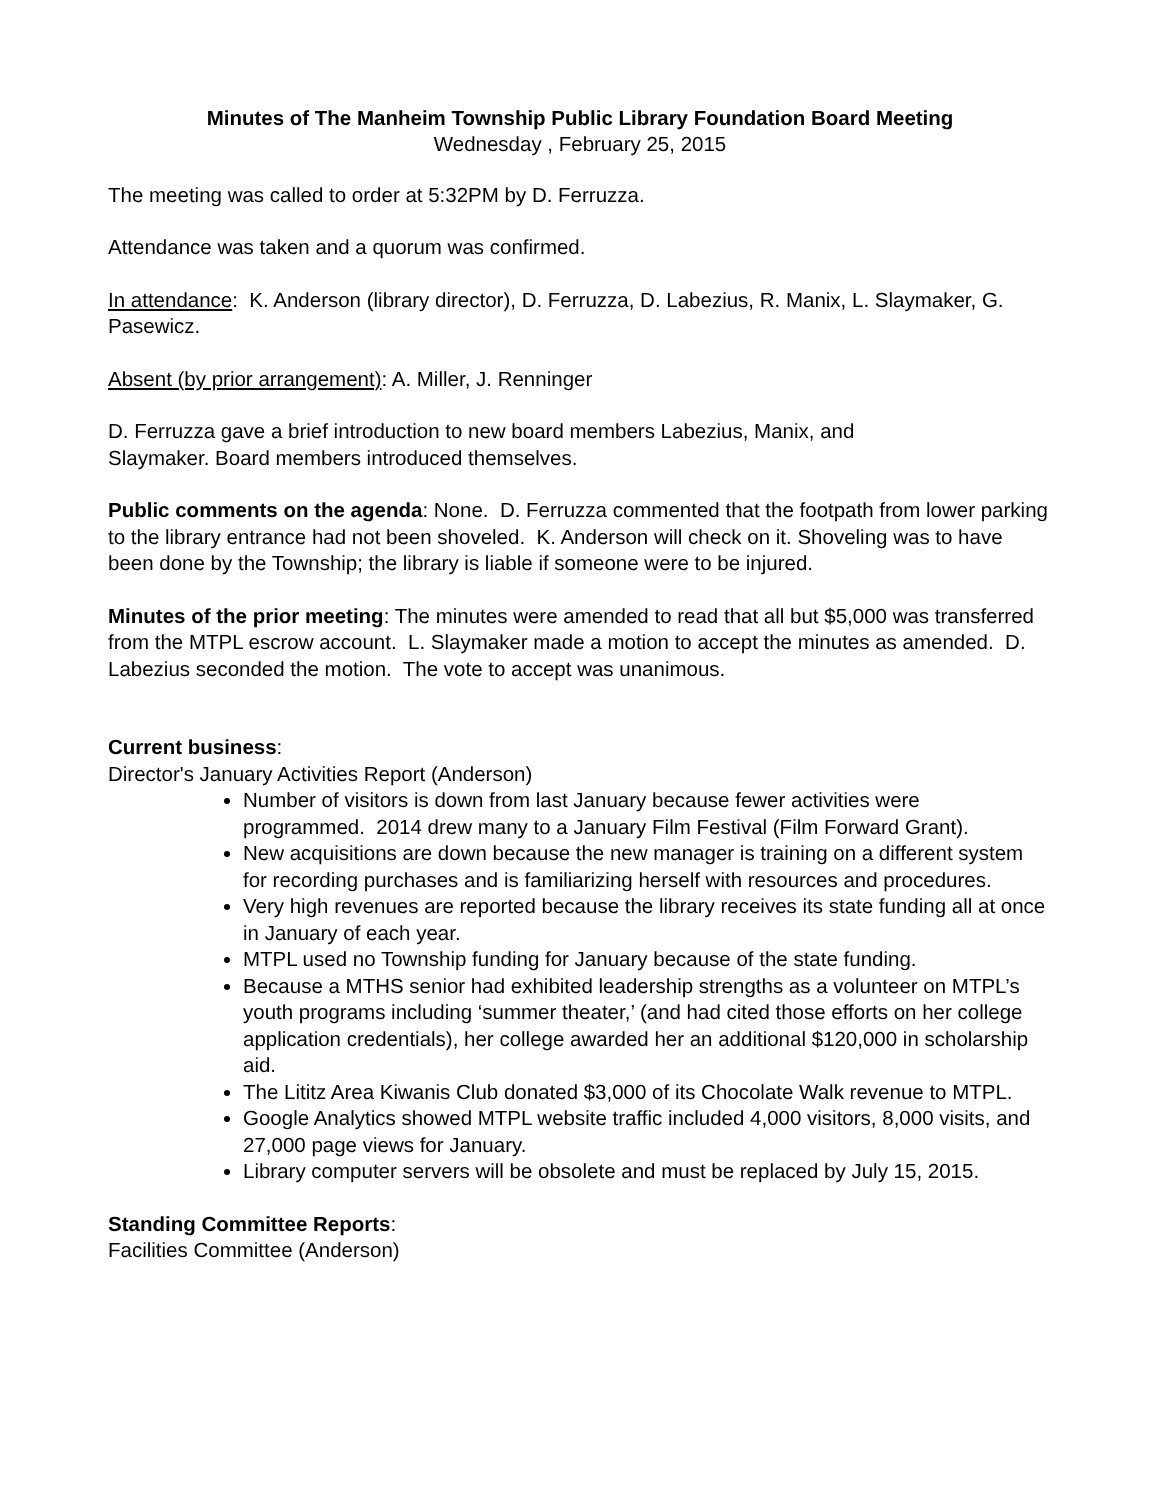Minutes of The Manheim Township Public Library Foundation Board Meeting
Wednesday , February 25, 2015
The meeting was called to order at 5:32PM by D. Ferruzza.
Attendance was taken and a quorum was confirmed.
In attendance: K. Anderson (library director), D. Ferruzza, D. Labezius, R. Manix, L. Slaymaker, G. Pasewicz.
Absent (by prior arrangement): A. Miller, J. Renninger
D. Ferruzza gave a brief introduction to new board members Labezius, Manix, and
Slaymaker. Board members introduced themselves.
Public comments on the agenda: None. D. Ferruzza commented that the footpath from lower parking to the library entrance had not been shoveled. K. Anderson will check on it. Shoveling was to have been done by the Township; the library is liable if someone were to be injured.
Minutes of the prior meeting: The minutes were amended to read that all but $5,000 was transferred from the MTPL escrow account. L. Slaymaker made a motion to accept the minutes as amended. D. Labezius seconded the motion. The vote to accept was unanimous.
Current business:
Director's January Activities Report (Anderson)
Number of visitors is down from last January because fewer activities were programmed. 2014 drew many to a January Film Festival (Film Forward Grant).
New acquisitions are down because the new manager is training on a different system for recording purchases and is familiarizing herself with resources and procedures.
Very high revenues are reported because the library receives its state funding all at once in January of each year.
MTPL used no Township funding for January because of the state funding.
Because a MTHS senior had exhibited leadership strengths as a volunteer on MTPL’s youth programs including ‘summer theater,’ (and had cited those efforts on her college application credentials), her college awarded her an additional $120,000 in scholarship aid.
The Lititz Area Kiwanis Club donated $3,000 of its Chocolate Walk revenue to MTPL.
Google Analytics showed MTPL website traffic included 4,000 visitors, 8,000 visits, and 27,000 page views for January.
Library computer servers will be obsolete and must be replaced by July 15, 2015.
Standing Committee Reports:
Facilities Committee (Anderson)